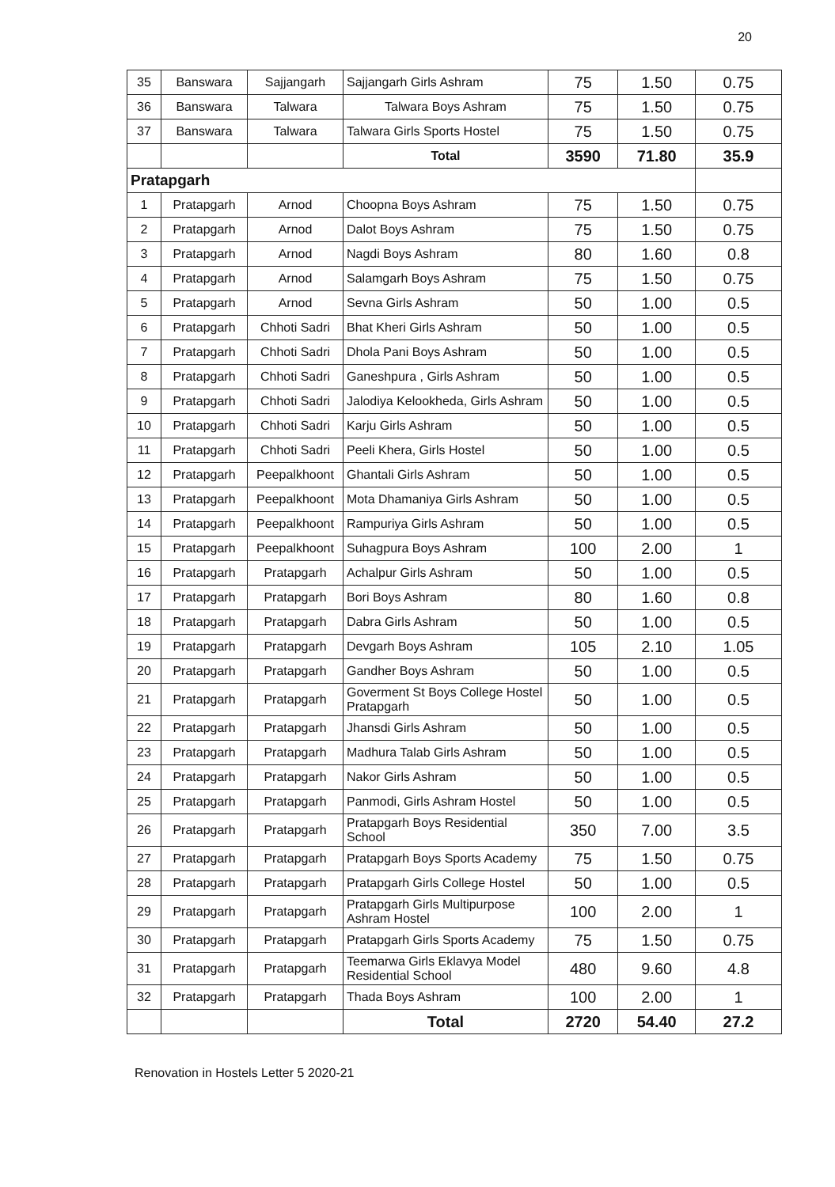20
| 35 | Banswara | Sajjangarh | Sajjangarh Girls Ashram | 75 | 1.50 | 0.75 |
| 36 | Banswara | Talwara | Talwara Boys Ashram | 75 | 1.50 | 0.75 |
| 37 | Banswara | Talwara | Talwara Girls Sports Hostel | 75 | 1.50 | 0.75 |
| | | | Total | 3590 | 71.80 | 35.9 |
| Pratapgarh | | | | | | |
| 1 | Pratapgarh | Arnod | Choopna Boys Ashram | 75 | 1.50 | 0.75 |
| 2 | Pratapgarh | Arnod | Dalot Boys Ashram | 75 | 1.50 | 0.75 |
| 3 | Pratapgarh | Arnod | Nagdi Boys Ashram | 80 | 1.60 | 0.8 |
| 4 | Pratapgarh | Arnod | Salamgarh Boys Ashram | 75 | 1.50 | 0.75 |
| 5 | Pratapgarh | Arnod | Sevna Girls Ashram | 50 | 1.00 | 0.5 |
| 6 | Pratapgarh | Chhoti Sadri | Bhat Kheri Girls Ashram | 50 | 1.00 | 0.5 |
| 7 | Pratapgarh | Chhoti Sadri | Dhola Pani Boys Ashram | 50 | 1.00 | 0.5 |
| 8 | Pratapgarh | Chhoti Sadri | Ganeshpura , Girls Ashram | 50 | 1.00 | 0.5 |
| 9 | Pratapgarh | Chhoti Sadri | Jalodiya Kelookheda, Girls Ashram | 50 | 1.00 | 0.5 |
| 10 | Pratapgarh | Chhoti Sadri | Karju Girls Ashram | 50 | 1.00 | 0.5 |
| 11 | Pratapgarh | Chhoti Sadri | Peeli Khera, Girls Hostel | 50 | 1.00 | 0.5 |
| 12 | Pratapgarh | Peepalkhoont | Ghantali Girls Ashram | 50 | 1.00 | 0.5 |
| 13 | Pratapgarh | Peepalkhoont | Mota Dhamaniya Girls Ashram | 50 | 1.00 | 0.5 |
| 14 | Pratapgarh | Peepalkhoont | Rampuriya Girls Ashram | 50 | 1.00 | 0.5 |
| 15 | Pratapgarh | Peepalkhoont | Suhagpura Boys Ashram | 100 | 2.00 | 1 |
| 16 | Pratapgarh | Pratapgarh | Achalpur Girls Ashram | 50 | 1.00 | 0.5 |
| 17 | Pratapgarh | Pratapgarh | Bori Boys Ashram | 80 | 1.60 | 0.8 |
| 18 | Pratapgarh | Pratapgarh | Dabra Girls Ashram | 50 | 1.00 | 0.5 |
| 19 | Pratapgarh | Pratapgarh | Devgarh Boys Ashram | 105 | 2.10 | 1.05 |
| 20 | Pratapgarh | Pratapgarh | Gandher Boys Ashram | 50 | 1.00 | 0.5 |
| 21 | Pratapgarh | Pratapgarh | Goverment St Boys College Hostel Pratapgarh | 50 | 1.00 | 0.5 |
| 22 | Pratapgarh | Pratapgarh | Jhansdi Girls Ashram | 50 | 1.00 | 0.5 |
| 23 | Pratapgarh | Pratapgarh | Madhura Talab Girls Ashram | 50 | 1.00 | 0.5 |
| 24 | Pratapgarh | Pratapgarh | Nakor Girls Ashram | 50 | 1.00 | 0.5 |
| 25 | Pratapgarh | Pratapgarh | Panmodi, Girls Ashram Hostel | 50 | 1.00 | 0.5 |
| 26 | Pratapgarh | Pratapgarh | Pratapgarh Boys Residential School | 350 | 7.00 | 3.5 |
| 27 | Pratapgarh | Pratapgarh | Pratapgarh Boys Sports Academy | 75 | 1.50 | 0.75 |
| 28 | Pratapgarh | Pratapgarh | Pratapgarh Girls College Hostel | 50 | 1.00 | 0.5 |
| 29 | Pratapgarh | Pratapgarh | Pratapgarh Girls Multipurpose Ashram Hostel | 100 | 2.00 | 1 |
| 30 | Pratapgarh | Pratapgarh | Pratapgarh Girls Sports Academy | 75 | 1.50 | 0.75 |
| 31 | Pratapgarh | Pratapgarh | Teemarwa Girls Eklavya Model Residential School | 480 | 9.60 | 4.8 |
| 32 | Pratapgarh | Pratapgarh | Thada Boys Ashram | 100 | 2.00 | 1 |
| | | | Total | 2720 | 54.40 | 27.2 |
Renovation in Hostels Letter 5 2020-21